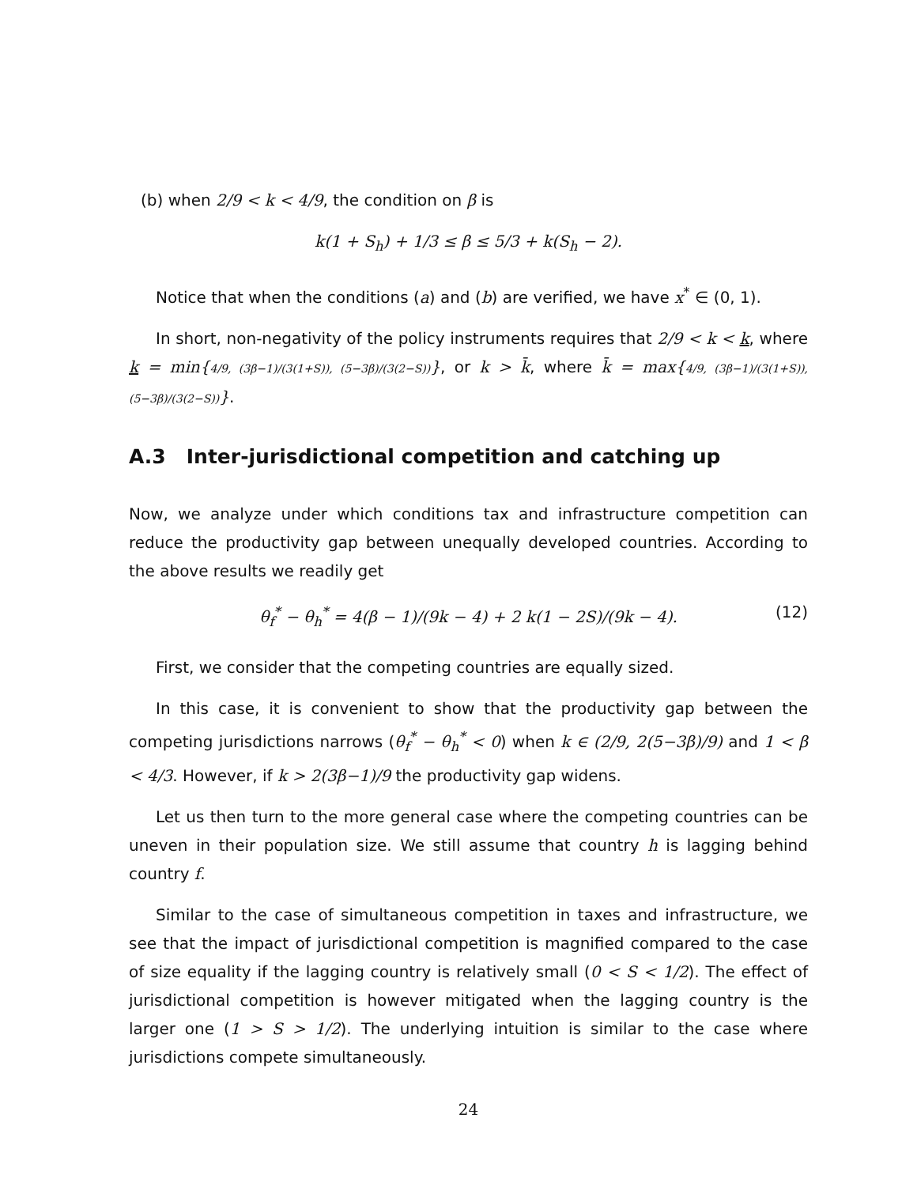(b) when 2/9 < k < 4/9, the condition on β is
k(1 + S<sub>h</sub>) + 1/3 ≤ β ≤ 5/3 + k(S<sub>h</sub> − 2).
Notice that when the conditions (a) and (b) are verified, we have x<sup>*</sup> ∈ (0, 1).
In short, non-negativity of the policy instruments requires that 2/9 < k < k, where k = min{4/9, (3β−1)/(3(1+S)), (5−3β)/(3(2−S))}, or k > k̄, where k̄ = max{4/9, (3β−1)/(3(1+S)), (5−3β)/(3(2−S))}.
A.3 Inter-jurisdictional competition and catching up
Now, we analyze under which conditions tax and infrastructure competition can reduce the productivity gap between unequally developed countries. According to the above results we readily get
θ<sub>f</sub><sup>*</sup> − θ<sub>h</sub><sup>*</sup> = 4(β − 1)/(9k − 4) + 2 k(1 − 2S)/(9k − 4). (12)
First, we consider that the competing countries are equally sized.
In this case, it is convenient to show that the productivity gap between the competing jurisdictions narrows (θ<sub>f</sub><sup>*</sup> − θ<sub>h</sub><sup>*</sup> < 0) when k ∈ (2/9, 2(5−3β)/9) and 1 < β < 4/3. However, if k > 2(3β−1)/9 the productivity gap widens.
Let us then turn to the more general case where the competing countries can be uneven in their population size. We still assume that country h is lagging behind country f.
Similar to the case of simultaneous competition in taxes and infrastructure, we see that the impact of jurisdictional competition is magnified compared to the case of size equality if the lagging country is relatively small (0 < S < 1/2). The effect of jurisdictional competition is however mitigated when the lagging country is the larger one (1 > S > 1/2). The underlying intuition is similar to the case where jurisdictions compete simultaneously.
24